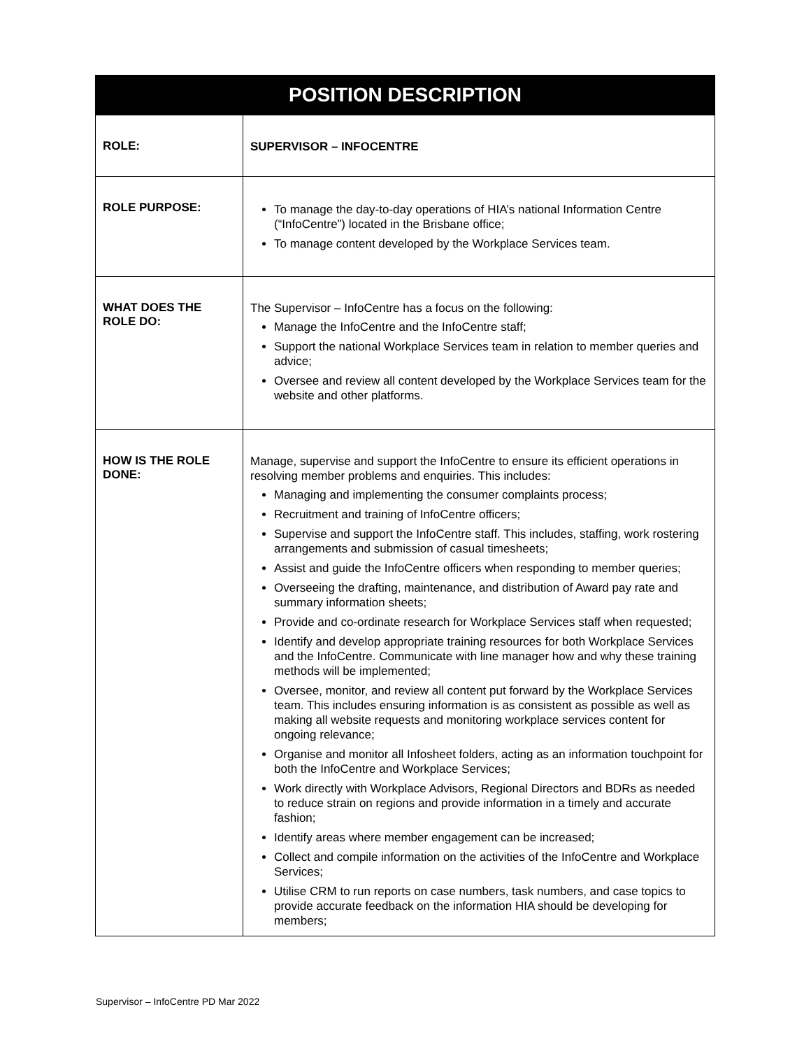| POSITION DESCRIPTION | |
| --- | --- |
| ROLE: | SUPERVISOR – INFOCENTRE |
| ROLE PURPOSE: | To manage the day-to-day operations of HIA’s national Information Centre (“InfoCentre”) located in the Brisbane office; To manage content developed by the Workplace Services team. |
| WHAT DOES THE ROLE DO: | The Supervisor – InfoCentre has a focus on the following: Manage the InfoCentre and the InfoCentre staff; Support the national Workplace Services team in relation to member queries and advice; Oversee and review all content developed by the Workplace Services team for the website and other platforms. |
| HOW IS THE ROLE DONE: | Manage, supervise and support the InfoCentre to ensure its efficient operations in resolving member problems and enquiries. This includes: Managing and implementing the consumer complaints process; Recruitment and training of InfoCentre officers; Supervise and support the InfoCentre staff. This includes, staffing, work rostering arrangements and submission of casual timesheets; Assist and guide the InfoCentre officers when responding to member queries; Overseeing the drafting, maintenance, and distribution of Award pay rate and summary information sheets; Provide and co-ordinate research for Workplace Services staff when requested; Identify and develop appropriate training resources for both Workplace Services and the InfoCentre. Communicate with line manager how and why these training methods will be implemented; Oversee, monitor, and review all content put forward by the Workplace Services team. This includes ensuring information is as consistent as possible as well as making all website requests and monitoring workplace services content for ongoing relevance; Organise and monitor all Infosheet folders, acting as an information touchpoint for both the InfoCentre and Workplace Services; Work directly with Workplace Advisors, Regional Directors and BDRs as needed to reduce strain on regions and provide information in a timely and accurate fashion; Identify areas where member engagement can be increased; Collect and compile information on the activities of the InfoCentre and Workplace Services; Utilise CRM to run reports on case numbers, task numbers, and case topics to provide accurate feedback on the information HIA should be developing for members; |
Supervisor – InfoCentre PD Mar 2022